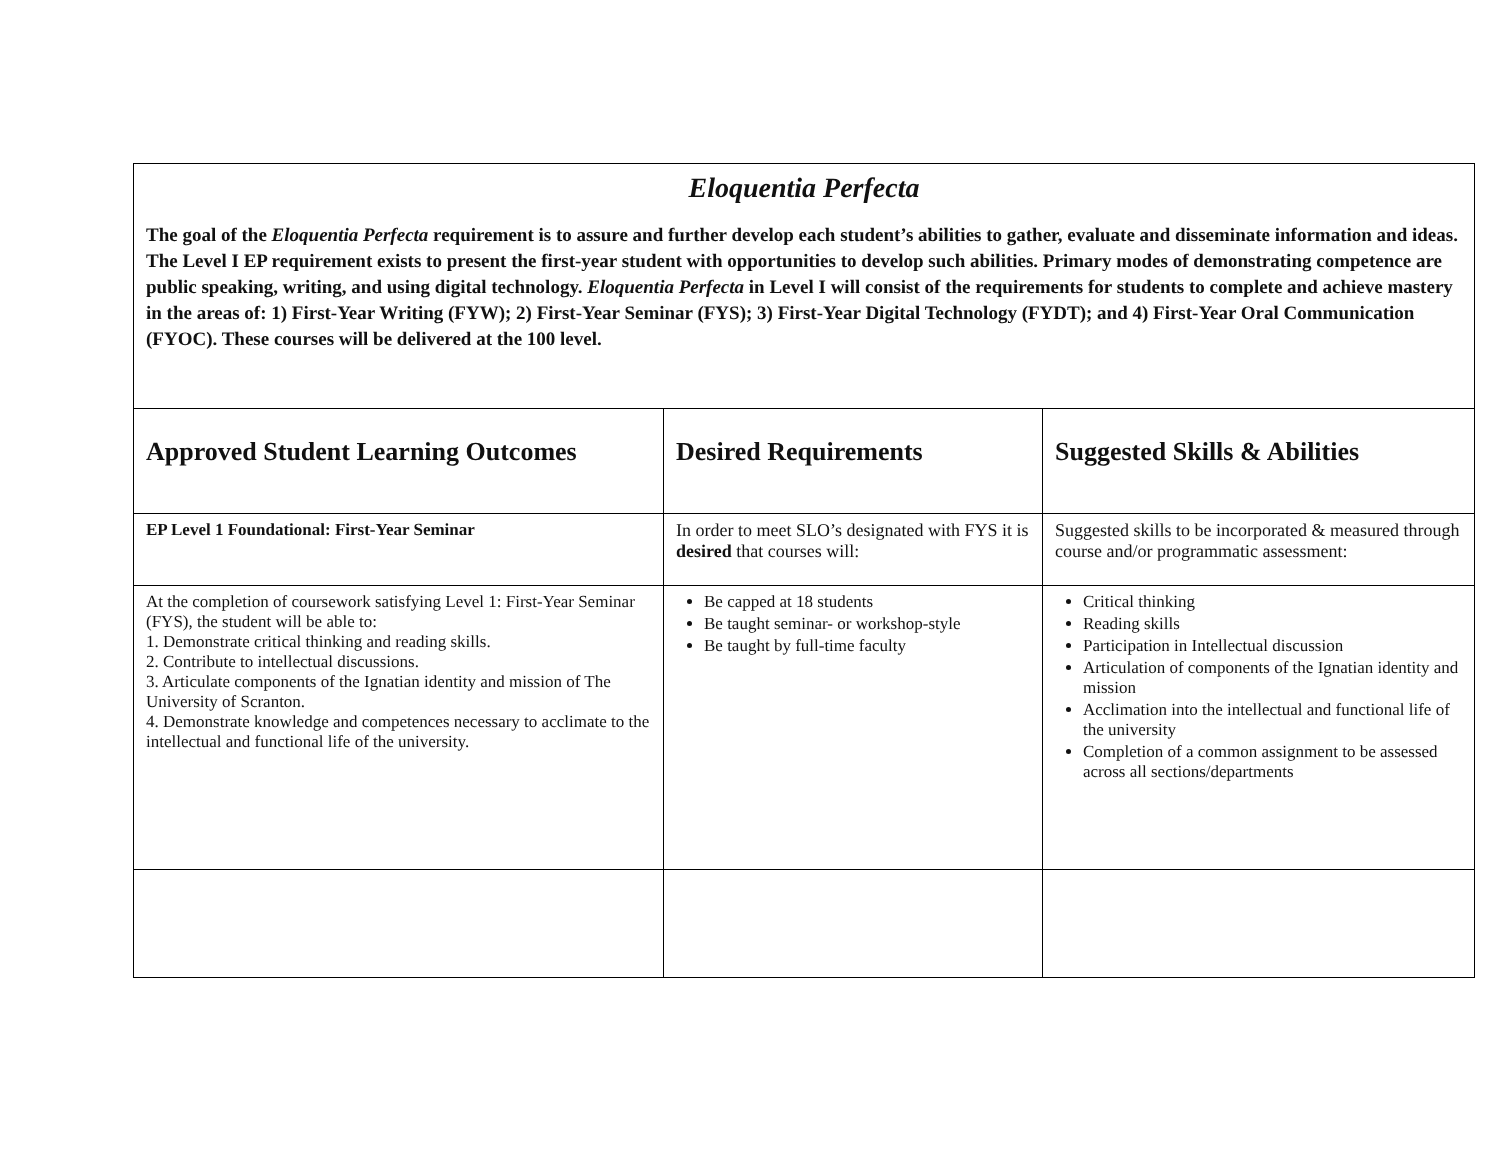| Eloquentia Perfecta The goal of the Eloquentia Perfecta requirement is to assure and further develop each student’s abilities to gather, evaluate and disseminate information and ideas. The Level I EP requirement exists to present the first-year student with opportunities to develop such abilities. Primary modes of demonstrating competence are public speaking, writing, and using digital technology. Eloquentia Perfecta in Level I will consist of the requirements for students to complete and achieve mastery in the areas of: 1) First-Year Writing (FYW); 2) First-Year Seminar (FYS); 3) First-Year Digital Technology (FYDT); and 4) First-Year Oral Communication (FYOC). These courses will be delivered at the 100 level. | | |
| Approved Student Learning Outcomes | Desired Requirements | Suggested Skills & Abilities |
| EP Level 1 Foundational: First-Year Seminar | In order to meet SLO’s designated with FYS it is desired that courses will: | Suggested skills to be incorporated & measured through course and/or programmatic assessment: |
| At the completion of coursework satisfying Level 1: First-Year Seminar (FYS), the student will be able to: 1. Demonstrate critical thinking and reading skills. 2. Contribute to intellectual discussions. 3. Articulate components of the Ignatian identity and mission of The University of Scranton. 4. Demonstrate knowledge and competences necessary to acclimate to the intellectual and functional life of the university. | Be capped at 18 students Be taught seminar- or workshop-style Be taught by full-time faculty | Critical thinking Reading skills Participation in Intellectual discussion Articulation of components of the Ignatian identity and mission Acclimation into the intellectual and functional life of the university Completion of a common assignment to be assessed across all sections/departments |